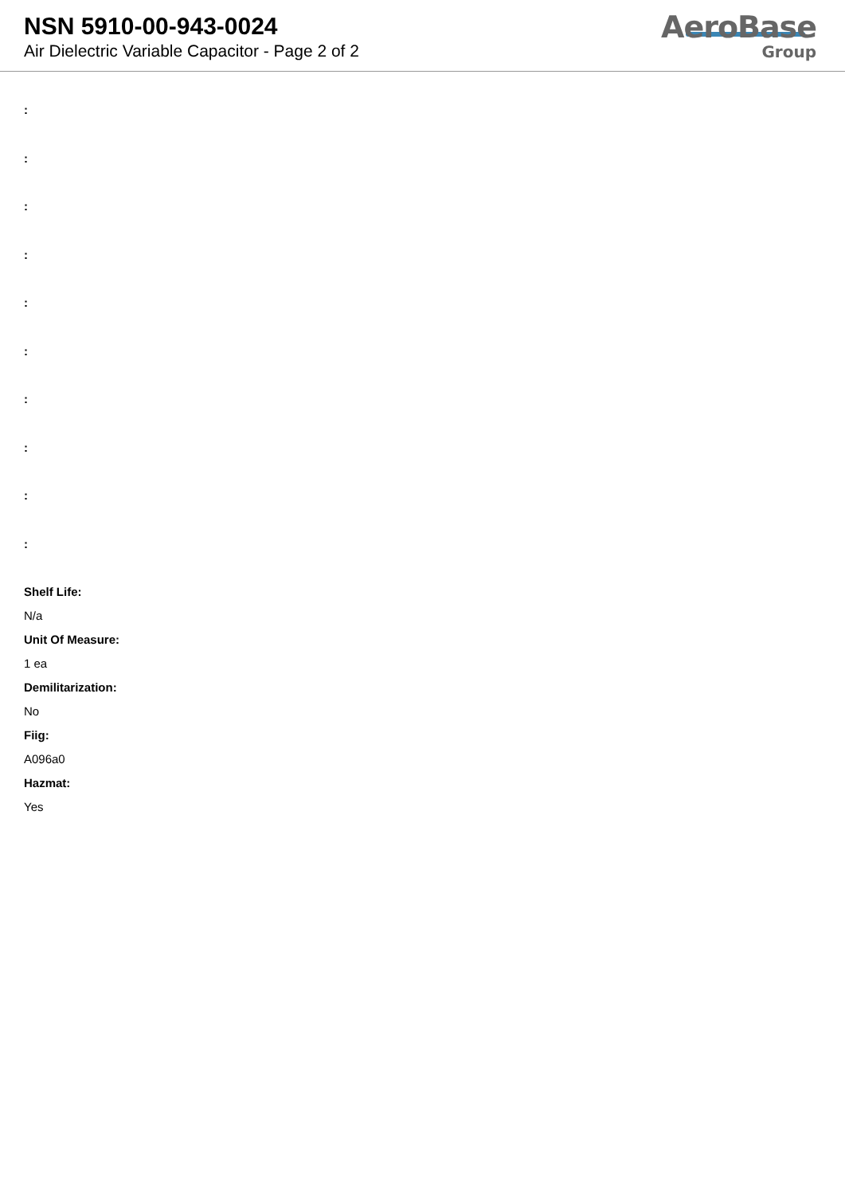NSN 5910-00-943-0024
Air Dielectric Variable Capacitor - Page 2 of 2
AeroBase
Group
:
:
:
:
:
:
:
:
:
:
Shelf Life:
N/a
Unit Of Measure:
1 ea
Demilitarization:
No
Fiig:
A096a0
Hazmat:
Yes